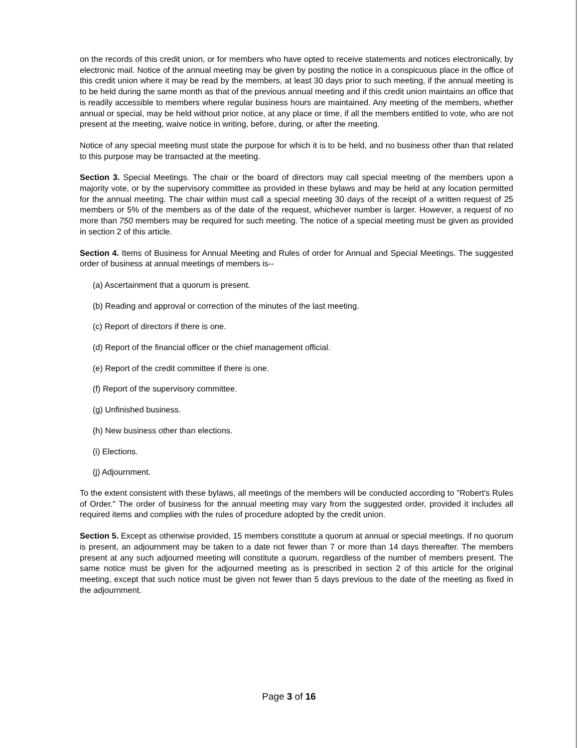on the records of this credit union, or for members who have opted to receive statements and notices electronically, by electronic mail. Notice of the annual meeting may be given by posting the notice in a conspicuous place in the office of this credit union where it may be read by the members, at least 30 days prior to such meeting, if the annual meeting is to be held during the same month as that of the previous annual meeting and if this credit union maintains an office that is readily accessible to members where regular business hours are maintained. Any meeting of the members, whether annual or special, may be held without prior notice, at any place or time, if all the members entitled to vote, who are not present at the meeting, waive notice in writing, before, during, or after the meeting.
Notice of any special meeting must state the purpose for which it is to be held, and no business other than that related to this purpose may be transacted at the meeting.
Section 3. Special Meetings. The chair or the board of directors may call special meeting of the members upon a majority vote, or by the supervisory committee as provided in these bylaws and may be held at any location permitted for the annual meeting. The chair within must call a special meeting 30 days of the receipt of a written request of 25 members or 5% of the members as of the date of the request, whichever number is larger. However, a request of no more than 750 members may be required for such meeting. The notice of a special meeting must be given as provided in section 2 of this article.
Section 4. Items of Business for Annual Meeting and Rules of order for Annual and Special Meetings. The suggested order of business at annual meetings of members is--
(a) Ascertainment that a quorum is present.
(b) Reading and approval or correction of the minutes of the last meeting.
(c) Report of directors if there is one.
(d) Report of the financial officer or the chief management official.
(e) Report of the credit committee if there is one.
(f) Report of the supervisory committee.
(g) Unfinished business.
(h) New business other than elections.
(i) Elections.
(j) Adjournment.
To the extent consistent with these bylaws, all meetings of the members will be conducted according to "Robert's Rules of Order." The order of business for the annual meeting may vary from the suggested order, provided it includes all required items and complies with the rules of procedure adopted by the credit union.
Section 5. Except as otherwise provided, 15 members constitute a quorum at annual or special meetings. If no quorum is present, an adjournment may be taken to a date not fewer than 7 or more than 14 days thereafter. The members present at any such adjourned meeting will constitute a quorum, regardless of the number of members present. The same notice must be given for the adjourned meeting as is prescribed in section 2 of this article for the original meeting, except that such notice must be given not fewer than 5 days previous to the date of the meeting as fixed in the adjournment.
Page 3 of 16